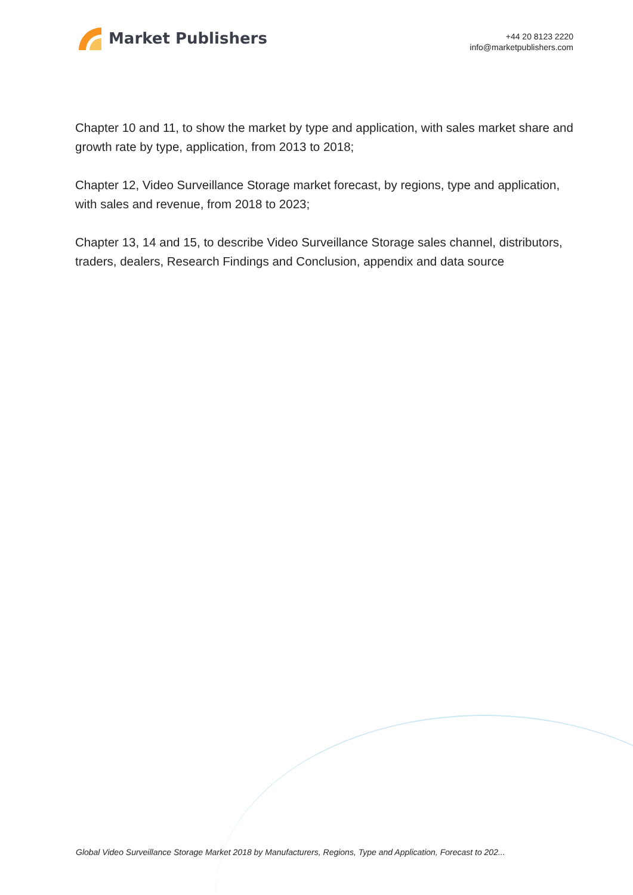Market Publishers
+44 20 8123 2220
info@marketpublishers.com
Chapter 10 and 11, to show the market by type and application, with sales market share and growth rate by type, application, from 2013 to 2018;
Chapter 12, Video Surveillance Storage market forecast, by regions, type and application, with sales and revenue, from 2018 to 2023;
Chapter 13, 14 and 15, to describe Video Surveillance Storage sales channel, distributors, traders, dealers, Research Findings and Conclusion, appendix and data source
Global Video Surveillance Storage Market 2018 by Manufacturers, Regions, Type and Application, Forecast to 202...